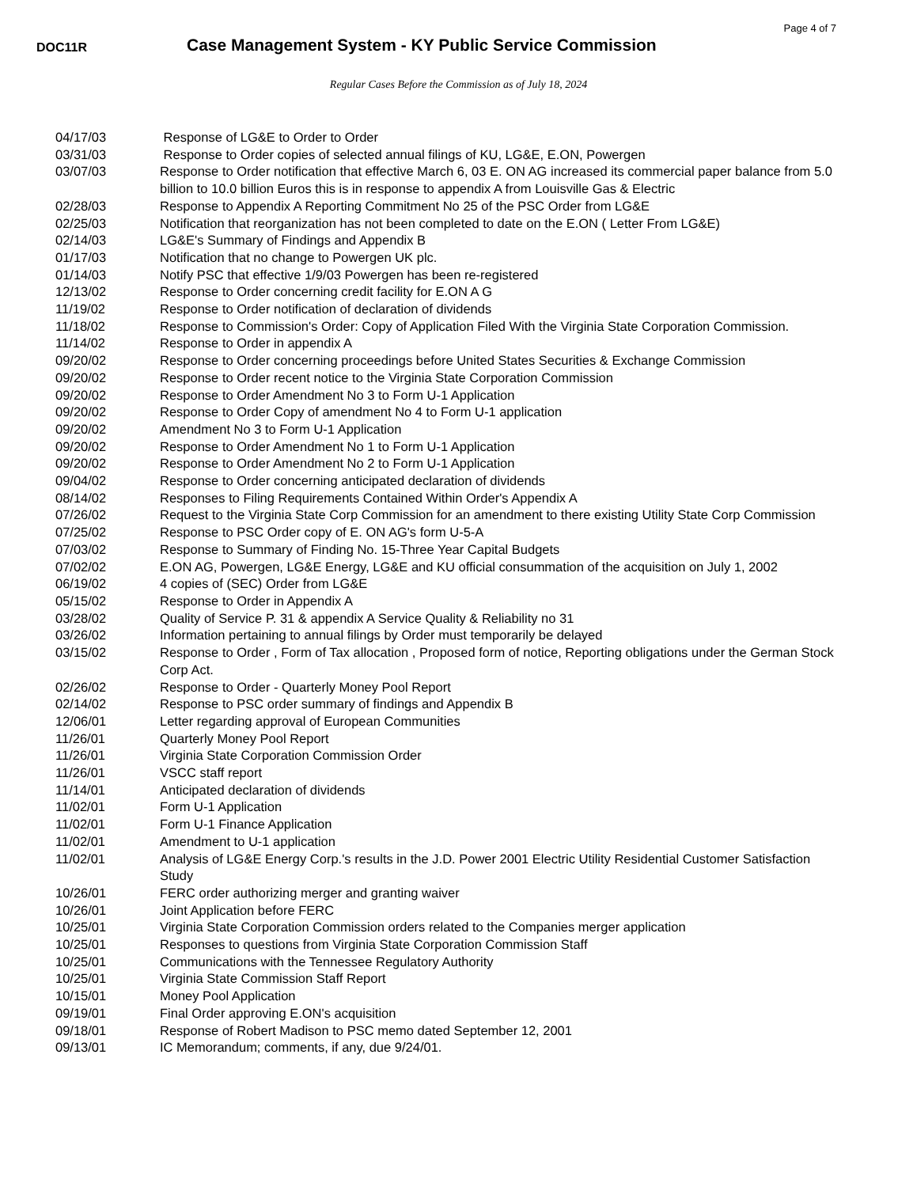Page 4 of 7
DOC11R
Case Management System - KY Public Service Commission
Regular Cases Before the Commission as of July 18, 2024
| 04/17/03 | Response of LG&E to Order to Order |
| 03/31/03 | Response to Order copies of selected annual filings of KU, LG&E, E.ON, Powergen |
| 03/07/03 | Response to Order notification that effective March 6, 03 E. ON AG increased its commercial paper balance from 5.0 billion to 10.0 billion Euros this is in response to appendix A from Louisville Gas & Electric |
| 02/28/03 | Response to Appendix A Reporting Commitment No 25 of the PSC Order from LG&E |
| 02/25/03 | Notification that reorganization has not been completed to date on the E.ON ( Letter From LG&E) |
| 02/14/03 | LG&E's Summary of Findings and Appendix B |
| 01/17/03 | Notification that no change to Powergen UK plc. |
| 01/14/03 | Notify PSC that effective 1/9/03 Powergen has been re-registered |
| 12/13/02 | Response to Order concerning credit facility for E.ON A G |
| 11/19/02 | Response to Order notification of declaration of dividends |
| 11/18/02 | Response to Commission's Order: Copy of Application Filed With the Virginia State Corporation Commission. |
| 11/14/02 | Response to Order in appendix A |
| 09/20/02 | Response to Order concerning proceedings before United States Securities & Exchange Commission |
| 09/20/02 | Response to Order recent notice to the Virginia State Corporation Commission |
| 09/20/02 | Response to Order Amendment No 3 to Form U-1 Application |
| 09/20/02 | Response to Order Copy of amendment No 4 to Form U-1 application |
| 09/20/02 | Amendment No 3 to Form U-1 Application |
| 09/20/02 | Response to Order Amendment No 1 to Form U-1 Application |
| 09/20/02 | Response to Order Amendment No 2 to Form U-1 Application |
| 09/04/02 | Response to Order concerning anticipated declaration of dividends |
| 08/14/02 | Responses to Filing Requirements Contained Within Order's Appendix A |
| 07/26/02 | Request to the Virginia State Corp Commission for an amendment to there existing Utility State Corp Commission |
| 07/25/02 | Response to PSC Order copy of E. ON AG's form U-5-A |
| 07/03/02 | Response to Summary of Finding No. 15-Three Year Capital Budgets |
| 07/02/02 | E.ON AG, Powergen, LG&E Energy, LG&E and KU official consummation of the acquisition on July 1, 2002 |
| 06/19/02 | 4 copies of (SEC) Order from LG&E |
| 05/15/02 | Response to Order in Appendix A |
| 03/28/02 | Quality of Service P. 31 & appendix A Service Quality & Reliability no 31 |
| 03/26/02 | Information pertaining to annual filings by Order must temporarily be delayed |
| 03/15/02 | Response to Order , Form of Tax allocation , Proposed form of notice, Reporting obligations under the German Stock Corp Act. |
| 02/26/02 | Response to Order - Quarterly Money Pool Report |
| 02/14/02 | Response to PSC order summary of findings and Appendix B |
| 12/06/01 | Letter regarding approval of European Communities |
| 11/26/01 | Quarterly Money Pool Report |
| 11/26/01 | Virginia State Corporation Commission Order |
| 11/26/01 | VSCC staff report |
| 11/14/01 | Anticipated declaration of dividends |
| 11/02/01 | Form U-1 Application |
| 11/02/01 | Form U-1 Finance Application |
| 11/02/01 | Amendment to U-1 application |
| 11/02/01 | Analysis of LG&E Energy Corp.'s results in the J.D. Power 2001 Electric Utility Residential Customer Satisfaction Study |
| 10/26/01 | FERC order authorizing merger and granting waiver |
| 10/26/01 | Joint Application before FERC |
| 10/25/01 | Virginia State Corporation Commission orders related to the Companies merger application |
| 10/25/01 | Responses to questions from Virginia State Corporation Commission Staff |
| 10/25/01 | Communications with the Tennessee Regulatory Authority |
| 10/25/01 | Virginia State Commission Staff Report |
| 10/15/01 | Money Pool Application |
| 09/19/01 | Final Order approving E.ON's acquisition |
| 09/18/01 | Response of Robert Madison to PSC memo dated September 12, 2001 |
| 09/13/01 | IC Memorandum; comments, if any, due 9/24/01. |